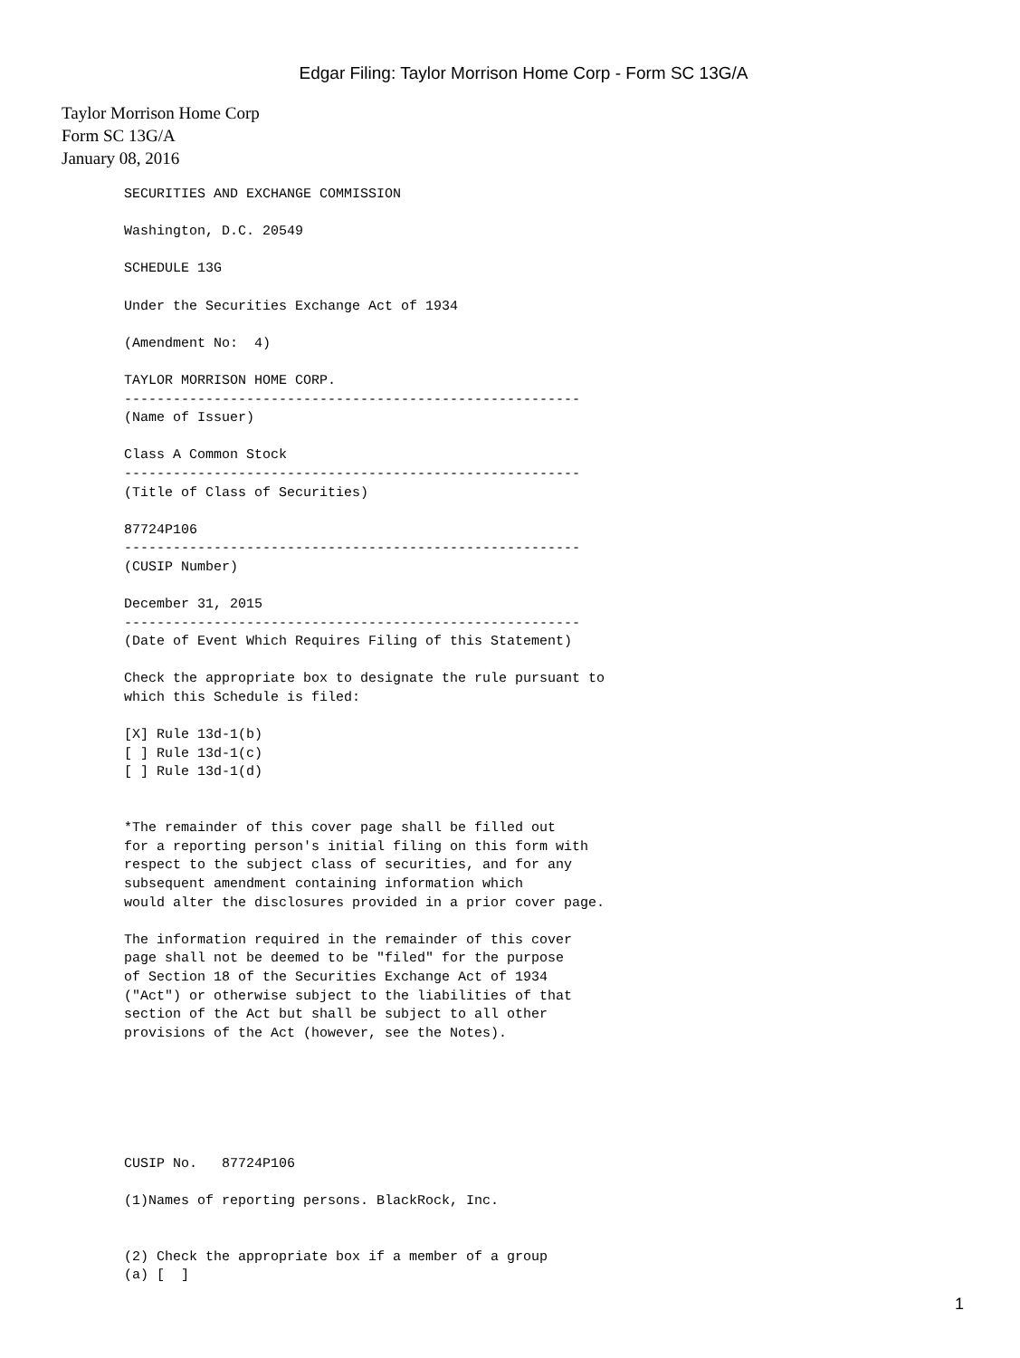Edgar Filing: Taylor Morrison Home Corp - Form SC 13G/A
Taylor Morrison Home Corp
Form SC 13G/A
January 08, 2016
SECURITIES AND EXCHANGE COMMISSION

Washington, D.C. 20549

SCHEDULE 13G

Under the Securities Exchange Act of 1934

(Amendment No:  4)

TAYLOR MORRISON HOME CORP.
--------------------------------------------------------
(Name of Issuer)

Class A Common Stock
--------------------------------------------------------
(Title of Class of Securities)

87724P106
--------------------------------------------------------
(CUSIP Number)

December 31, 2015
--------------------------------------------------------
(Date of Event Which Requires Filing of this Statement)

Check the appropriate box to designate the rule pursuant to
which this Schedule is filed:

[X] Rule 13d-1(b)
[ ] Rule 13d-1(c)
[ ] Rule 13d-1(d)


*The remainder of this cover page shall be filled out
for a reporting person's initial filing on this form with
respect to the subject class of securities, and for any
subsequent amendment containing information which
would alter the disclosures provided in a prior cover page.

The information required in the remainder of this cover
page shall not be deemed to be "filed" for the purpose
of Section 18 of the Securities Exchange Act of 1934
("Act") or otherwise subject to the liabilities of that
section of the Act but shall be subject to all other
provisions of the Act (however, see the Notes).






CUSIP No.   87724P106

(1)Names of reporting persons. BlackRock, Inc.


(2) Check the appropriate box if a member of a group
(a) [  ]
1